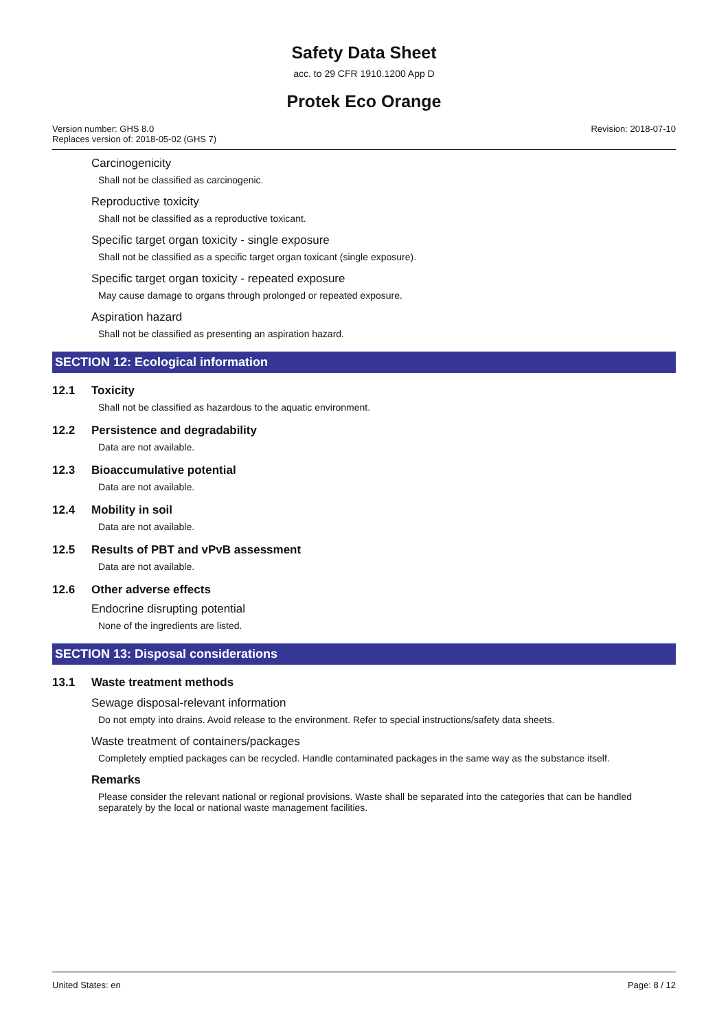Safety Data Sheet
acc. to 29 CFR 1910.1200 App D
Protek Eco Orange
Version number: GHS 8.0
Replaces version of: 2018-05-02 (GHS 7)
Revision: 2018-07-10
Carcinogenicity
Shall not be classified as carcinogenic.
Reproductive toxicity
Shall not be classified as a reproductive toxicant.
Specific target organ toxicity - single exposure
Shall not be classified as a specific target organ toxicant (single exposure).
Specific target organ toxicity - repeated exposure
May cause damage to organs through prolonged or repeated exposure.
Aspiration hazard
Shall not be classified as presenting an aspiration hazard.
SECTION 12: Ecological information
12.1 Toxicity
Shall not be classified as hazardous to the aquatic environment.
12.2 Persistence and degradability
Data are not available.
12.3 Bioaccumulative potential
Data are not available.
12.4 Mobility in soil
Data are not available.
12.5 Results of PBT and vPvB assessment
Data are not available.
12.6 Other adverse effects
Endocrine disrupting potential
None of the ingredients are listed.
SECTION 13: Disposal considerations
13.1 Waste treatment methods
Sewage disposal-relevant information
Do not empty into drains. Avoid release to the environment. Refer to special instructions/safety data sheets.
Waste treatment of containers/packages
Completely emptied packages can be recycled. Handle contaminated packages in the same way as the substance itself.
Remarks
Please consider the relevant national or regional provisions. Waste shall be separated into the categories that can be handled separately by the local or national waste management facilities.
United States: en Page: 8 / 12